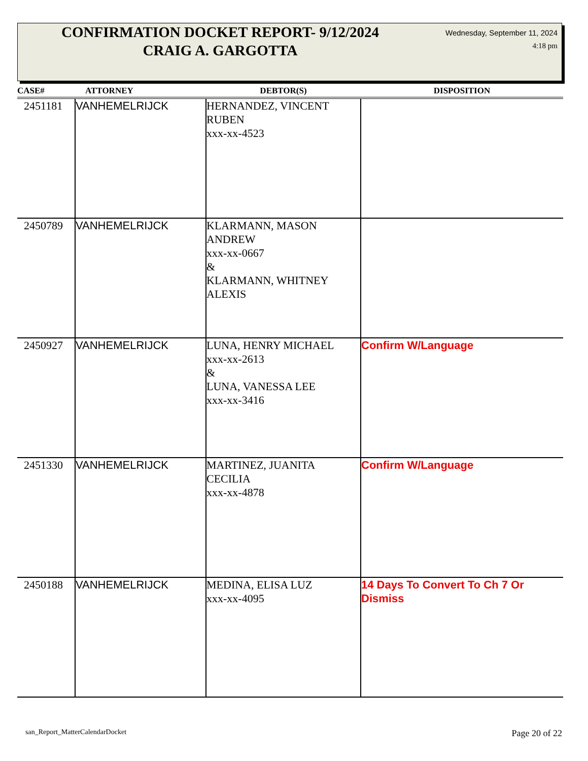CONFIRMATION DOCKET REPORT- 9/12/2024
CRAIG A. GARGOTTA
Wednesday, September 11, 2024
4:18 pm
| CASE# | ATTORNEY | DEBTOR(S) | DISPOSITION |
| --- | --- | --- | --- |
| 2451181 | VANHEMELRIJCK | HERNANDEZ, VINCENT RUBEN xxx-xx-4523 | |
| 2450789 | VANHEMELRIJCK | KLARMANN, MASON ANDREW xxx-xx-0667 & KLARMANN, WHITNEY ALEXIS | |
| 2450927 | VANHEMELRIJCK | LUNA, HENRY MICHAEL xxx-xx-2613 & LUNA, VANESSA LEE xxx-xx-3416 | Confirm W/Language |
| 2451330 | VANHEMELRIJCK | MARTINEZ, JUANITA CECILIA xxx-xx-4878 | Confirm W/Language |
| 2450188 | VANHEMELRIJCK | MEDINA, ELISA LUZ xxx-xx-4095 | 14 Days To Convert To Ch 7 Or Dismiss |
san_Report_MatterCalendarDocket
Page 20 of 22